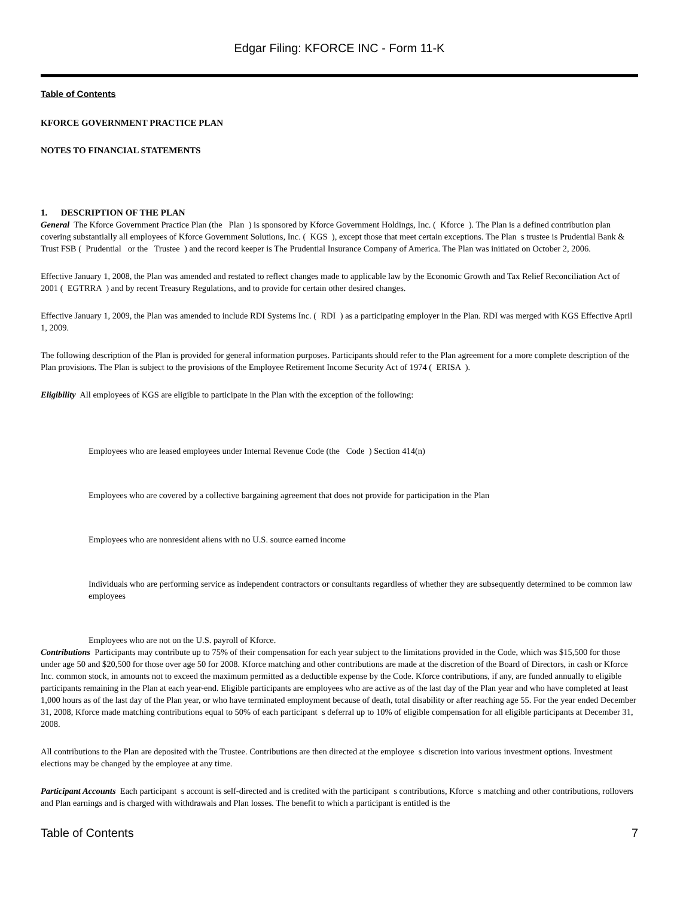Edgar Filing: KFORCE INC - Form 11-K
Table of Contents
KFORCE GOVERNMENT PRACTICE PLAN
NOTES TO FINANCIAL STATEMENTS
1. DESCRIPTION OF THE PLAN
General The Kforce Government Practice Plan (the Plan ) is sponsored by Kforce Government Holdings, Inc. ( Kforce ). The Plan is a defined contribution plan covering substantially all employees of Kforce Government Solutions, Inc. ( KGS ), except those that meet certain exceptions. The Plan s trustee is Prudential Bank & Trust FSB ( Prudential or the Trustee ) and the record keeper is The Prudential Insurance Company of America. The Plan was initiated on October 2, 2006.
Effective January 1, 2008, the Plan was amended and restated to reflect changes made to applicable law by the Economic Growth and Tax Relief Reconciliation Act of 2001 ( EGTRRA ) and by recent Treasury Regulations, and to provide for certain other desired changes.
Effective January 1, 2009, the Plan was amended to include RDI Systems Inc. ( RDI ) as a participating employer in the Plan. RDI was merged with KGS Effective April 1, 2009.
The following description of the Plan is provided for general information purposes. Participants should refer to the Plan agreement for a more complete description of the Plan provisions. The Plan is subject to the provisions of the Employee Retirement Income Security Act of 1974 ( ERISA ).
Eligibility All employees of KGS are eligible to participate in the Plan with the exception of the following:
Employees who are leased employees under Internal Revenue Code (the Code ) Section 414(n)
Employees who are covered by a collective bargaining agreement that does not provide for participation in the Plan
Employees who are nonresident aliens with no U.S. source earned income
Individuals who are performing service as independent contractors or consultants regardless of whether they are subsequently determined to be common law employees
Employees who are not on the U.S. payroll of Kforce.
Contributions Participants may contribute up to 75% of their compensation for each year subject to the limitations provided in the Code, which was $15,500 for those under age 50 and $20,500 for those over age 50 for 2008. Kforce matching and other contributions are made at the discretion of the Board of Directors, in cash or Kforce Inc. common stock, in amounts not to exceed the maximum permitted as a deductible expense by the Code. Kforce contributions, if any, are funded annually to eligible participants remaining in the Plan at each year-end. Eligible participants are employees who are active as of the last day of the Plan year and who have completed at least 1,000 hours as of the last day of the Plan year, or who have terminated employment because of death, total disability or after reaching age 55. For the year ended December 31, 2008, Kforce made matching contributions equal to 50% of each participant s deferral up to 10% of eligible compensation for all eligible participants at December 31, 2008.
All contributions to the Plan are deposited with the Trustee. Contributions are then directed at the employee s discretion into various investment options. Investment elections may be changed by the employee at any time.
Participant Accounts Each participant s account is self-directed and is credited with the participant s contributions, Kforce s matching and other contributions, rollovers and Plan earnings and is charged with withdrawals and Plan losses. The benefit to which a participant is entitled is the
Table of Contents 7